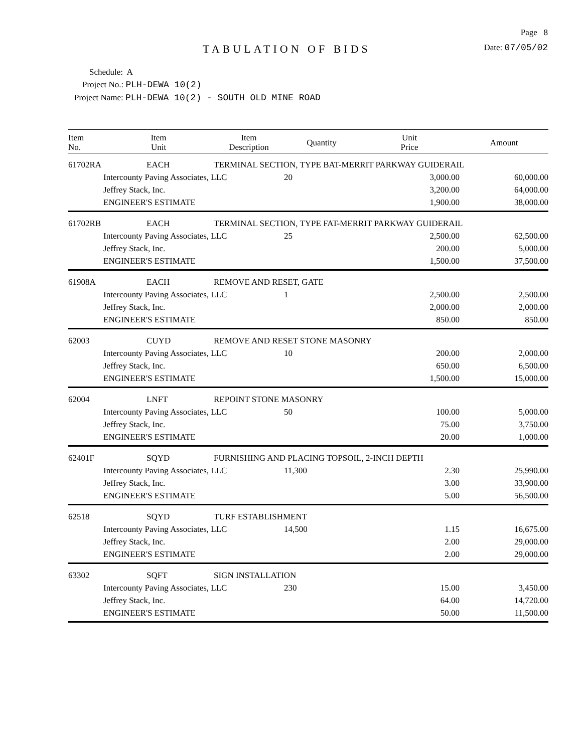Page 8
TABULATION OF BIDS
Date: 07/05/02
Schedule: A
Project No.: PLH-DEWA 10(2)
Project Name: PLH-DEWA 10(2) - SOUTH OLD MINE ROAD
| Item No. | Item Unit | Item Description | Quantity | Unit Price | Amount |
| --- | --- | --- | --- | --- | --- |
| 61702RA | EACH | TERMINAL SECTION, TYPE BAT-MERRIT PARKWAY GUIDERAIL | | | |
| | Intercounty Paving Associates, LLC | | 20 | 3,000.00 | 60,000.00 |
| | Jeffrey Stack, Inc. | | | 3,200.00 | 64,000.00 |
| | ENGINEER'S ESTIMATE | | | 1,900.00 | 38,000.00 |
| 61702RB | EACH | TERMINAL SECTION, TYPE FAT-MERRIT PARKWAY GUIDERAIL | | | |
| | Intercounty Paving Associates, LLC | | 25 | 2,500.00 | 62,500.00 |
| | Jeffrey Stack, Inc. | | | 200.00 | 5,000.00 |
| | ENGINEER'S ESTIMATE | | | 1,500.00 | 37,500.00 |
| 61908A | EACH | REMOVE AND RESET, GATE | | | |
| | Intercounty Paving Associates, LLC | | 1 | 2,500.00 | 2,500.00 |
| | Jeffrey Stack, Inc. | | | 2,000.00 | 2,000.00 |
| | ENGINEER'S ESTIMATE | | | 850.00 | 850.00 |
| 62003 | CUYD | REMOVE AND RESET STONE MASONRY | | | |
| | Intercounty Paving Associates, LLC | | 10 | 200.00 | 2,000.00 |
| | Jeffrey Stack, Inc. | | | 650.00 | 6,500.00 |
| | ENGINEER'S ESTIMATE | | | 1,500.00 | 15,000.00 |
| 62004 | LNFT | REPOINT STONE MASONRY | | | |
| | Intercounty Paving Associates, LLC | | 50 | 100.00 | 5,000.00 |
| | Jeffrey Stack, Inc. | | | 75.00 | 3,750.00 |
| | ENGINEER'S ESTIMATE | | | 20.00 | 1,000.00 |
| 62401F | SQYD | FURNISHING AND PLACING TOPSOIL, 2-INCH DEPTH | | | |
| | Intercounty Paving Associates, LLC | | 11,300 | 2.30 | 25,990.00 |
| | Jeffrey Stack, Inc. | | | 3.00 | 33,900.00 |
| | ENGINEER'S ESTIMATE | | | 5.00 | 56,500.00 |
| 62518 | SQYD | TURF ESTABLISHMENT | | | |
| | Intercounty Paving Associates, LLC | | 14,500 | 1.15 | 16,675.00 |
| | Jeffrey Stack, Inc. | | | 2.00 | 29,000.00 |
| | ENGINEER'S ESTIMATE | | | 2.00 | 29,000.00 |
| 63302 | SQFT | SIGN INSTALLATION | | | |
| | Intercounty Paving Associates, LLC | | 230 | 15.00 | 3,450.00 |
| | Jeffrey Stack, Inc. | | | 64.00 | 14,720.00 |
| | ENGINEER'S ESTIMATE | | | 50.00 | 11,500.00 |